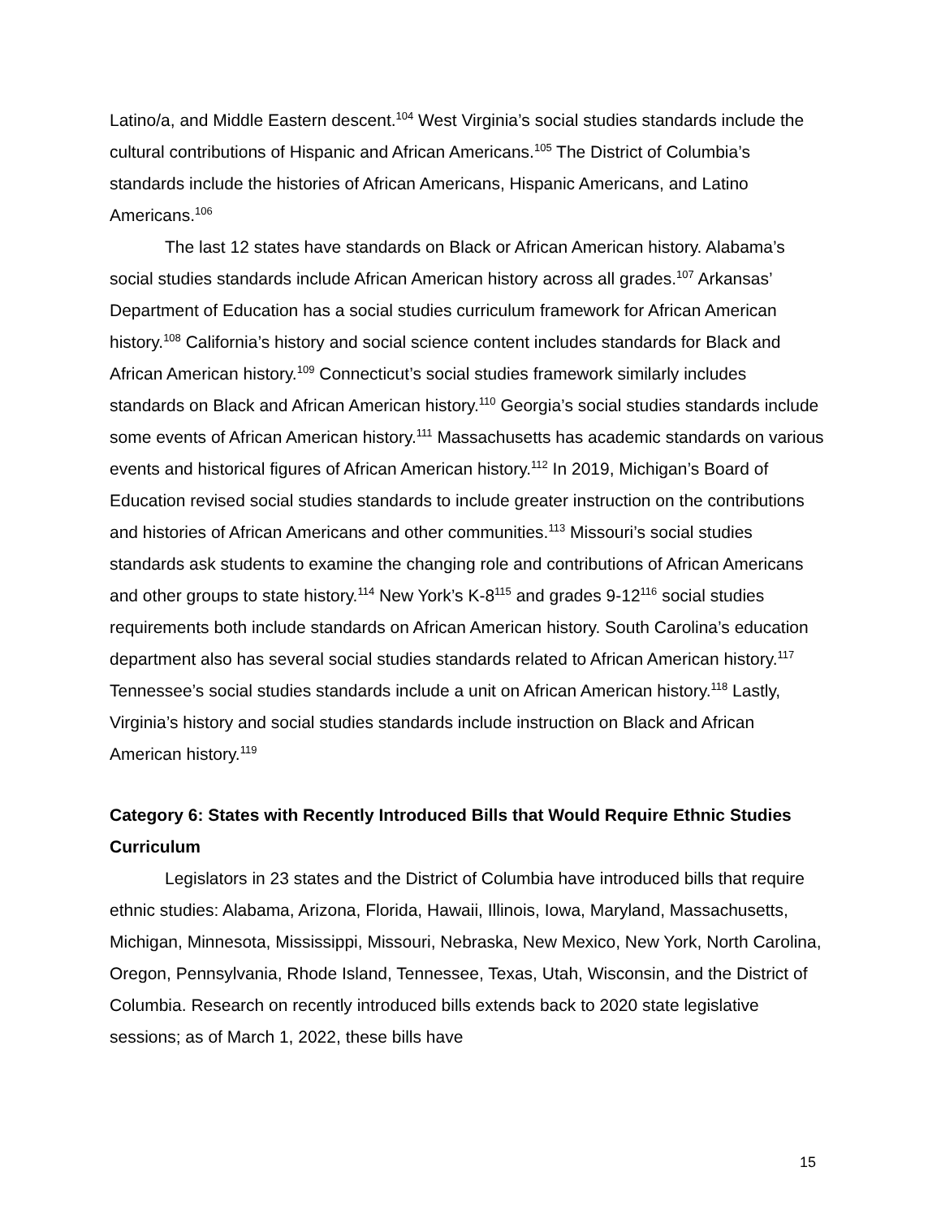Latino/a, and Middle Eastern descent.<sup>104</sup> West Virginia’s social studies standards include the cultural contributions of Hispanic and African Americans.<sup>105</sup> The District of Columbia’s standards include the histories of African Americans, Hispanic Americans, and Latino Americans.<sup>106</sup>
The last 12 states have standards on Black or African American history. Alabama’s social studies standards include African American history across all grades.<sup>107</sup> Arkansas’ Department of Education has a social studies curriculum framework for African American history.<sup>108</sup> California’s history and social science content includes standards for Black and African American history.<sup>109</sup> Connecticut’s social studies framework similarly includes standards on Black and African American history.<sup>110</sup> Georgia’s social studies standards include some events of African American history.<sup>111</sup> Massachusetts has academic standards on various events and historical figures of African American history.<sup>112</sup> In 2019, Michigan’s Board of Education revised social studies standards to include greater instruction on the contributions and histories of African Americans and other communities.<sup>113</sup> Missouri’s social studies standards ask students to examine the changing role and contributions of African Americans and other groups to state history.<sup>114</sup> New York’s K-8<sup>115</sup> and grades 9-12<sup>116</sup> social studies requirements both include standards on African American history. South Carolina’s education department also has several social studies standards related to African American history.<sup>117</sup> Tennessee’s social studies standards include a unit on African American history.<sup>118</sup> Lastly, Virginia’s history and social studies standards include instruction on Black and African American history.<sup>119</sup>
Category 6: States with Recently Introduced Bills that Would Require Ethnic Studies Curriculum
Legislators in 23 states and the District of Columbia have introduced bills that require ethnic studies: Alabama, Arizona, Florida, Hawaii, Illinois, Iowa, Maryland, Massachusetts, Michigan, Minnesota, Mississippi, Missouri, Nebraska, New Mexico, New York, North Carolina, Oregon, Pennsylvania, Rhode Island, Tennessee, Texas, Utah, Wisconsin, and the District of Columbia. Research on recently introduced bills extends back to 2020 state legislative sessions; as of March 1, 2022, these bills have
15